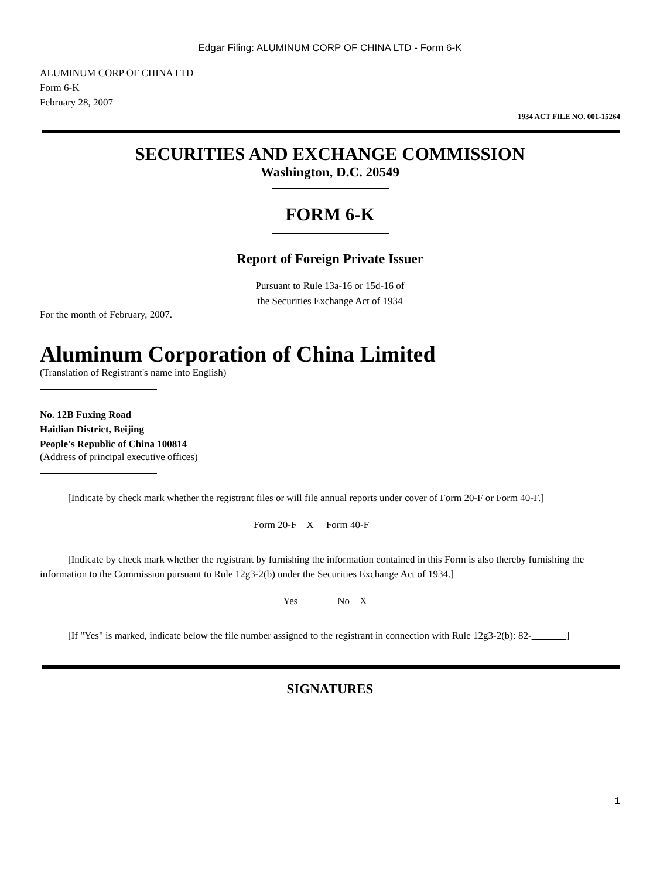Edgar Filing: ALUMINUM CORP OF CHINA LTD - Form 6-K
ALUMINUM CORP OF CHINA LTD
Form 6-K
February 28, 2007
1934 ACT FILE NO. 001-15264
SECURITIES AND EXCHANGE COMMISSION
Washington, D.C. 20549
FORM 6-K
Report of Foreign Private Issuer
Pursuant to Rule 13a-16 or 15d-16 of
the Securities Exchange Act of 1934
For the month of February, 2007.
Aluminum Corporation of China Limited
(Translation of Registrant's name into English)
No. 12B Fuxing Road
Haidian District, Beijing
People's Republic of China 100814
(Address of principal executive offices)
[Indicate by check mark whether the registrant files or will file annual reports under cover of Form 20-F or Form 40-F.]
Form 20-F X Form 40-F
[Indicate by check mark whether the registrant by furnishing the information contained in this Form is also thereby furnishing the information to the Commission pursuant to Rule 12g3-2(b) under the Securities Exchange Act of 1934.]
Yes No X
[If "Yes" is marked, indicate below the file number assigned to the registrant in connection with Rule 12g3-2(b): 82- ]
SIGNATURES
1